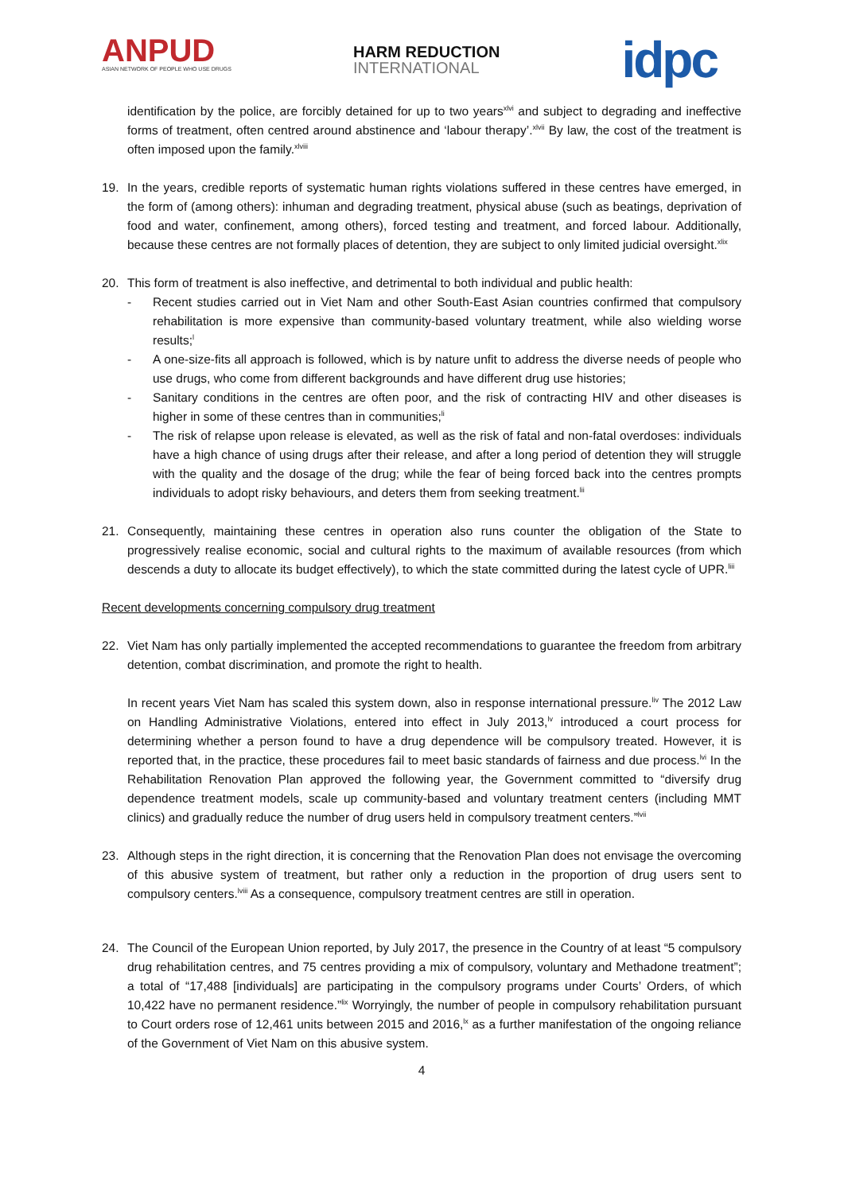ANPUD
ASIAN NETWORK OF PEOPLE WHO USE DRUGS
HARM REDUCTION
INTERNATIONAL
idpc
identification by the police, are forcibly detained for up to two years<sup>xlvi</sup> and subject to degrading and ineffective forms of treatment, often centred around abstinence and ‘labour therapy’.<sup>xlvii</sup> By law, the cost of the treatment is often imposed upon the family.<sup>xlviii</sup>
19. In the years, credible reports of systematic human rights violations suffered in these centres have emerged, in the form of (among others): inhuman and degrading treatment, physical abuse (such as beatings, deprivation of food and water, confinement, among others), forced testing and treatment, and forced labour. Additionally, because these centres are not formally places of detention, they are subject to only limited judicial oversight.<sup>xlix</sup>
20. This form of treatment is also ineffective, and detrimental to both individual and public health:
- Recent studies carried out in Viet Nam and other South-East Asian countries confirmed that compulsory rehabilitation is more expensive than community-based voluntary treatment, while also wielding worse results;<sup>l</sup>
- A one-size-fits all approach is followed, which is by nature unfit to address the diverse needs of people who use drugs, who come from different backgrounds and have different drug use histories;
- Sanitary conditions in the centres are often poor, and the risk of contracting HIV and other diseases is higher in some of these centres than in communities;<sup>li</sup>
- The risk of relapse upon release is elevated, as well as the risk of fatal and non-fatal overdoses: individuals have a high chance of using drugs after their release, and after a long period of detention they will struggle with the quality and the dosage of the drug; while the fear of being forced back into the centres prompts individuals to adopt risky behaviours, and deters them from seeking treatment.<sup>lii</sup>
21. Consequently, maintaining these centres in operation also runs counter the obligation of the State to progressively realise economic, social and cultural rights to the maximum of available resources (from which descends a duty to allocate its budget effectively), to which the state committed during the latest cycle of UPR.<sup>liii</sup>
Recent developments concerning compulsory drug treatment
22. Viet Nam has only partially implemented the accepted recommendations to guarantee the freedom from arbitrary detention, combat discrimination, and promote the right to health.
In recent years Viet Nam has scaled this system down, also in response international pressure.<sup>liv</sup> The 2012 Law on Handling Administrative Violations, entered into effect in July 2013,<sup>lv</sup> introduced a court process for determining whether a person found to have a drug dependence will be compulsory treated. However, it is reported that, in the practice, these procedures fail to meet basic standards of fairness and due process.<sup>lvi</sup> In the Rehabilitation Renovation Plan approved the following year, the Government committed to “diversify drug dependence treatment models, scale up community-based and voluntary treatment centers (including MMT clinics) and gradually reduce the number of drug users held in compulsory treatment centers.”<sup>lvii</sup>
23. Although steps in the right direction, it is concerning that the Renovation Plan does not envisage the overcoming of this abusive system of treatment, but rather only a reduction in the proportion of drug users sent to compulsory centers.<sup>lviii</sup> As a consequence, compulsory treatment centres are still in operation.
24. The Council of the European Union reported, by July 2017, the presence in the Country of at least “5 compulsory drug rehabilitation centres, and 75 centres providing a mix of compulsory, voluntary and Methadone treatment”; a total of “17,488 [individuals] are participating in the compulsory programs under Courts’ Orders, of which 10,422 have no permanent residence.”<sup>lix</sup> Worryingly, the number of people in compulsory rehabilitation pursuant to Court orders rose of 12,461 units between 2015 and 2016,<sup>lx</sup> as a further manifestation of the ongoing reliance of the Government of Viet Nam on this abusive system.
4